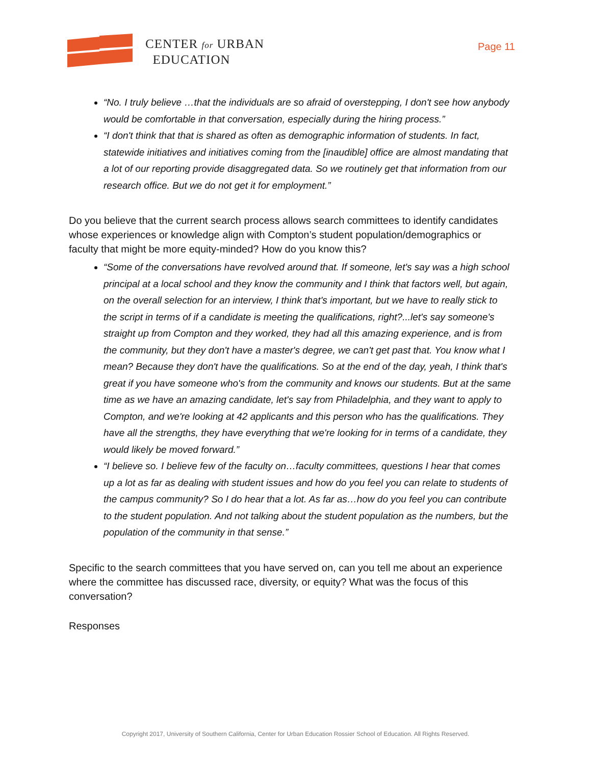CENTER for URBAN
EDUCATION
Page 11
“No. I truly believe …that the individuals are so afraid of overstepping, I don't see how anybody would be comfortable in that conversation, especially during the hiring process.”
“I don't think that that is shared as often as demographic information of students. In fact, statewide initiatives and initiatives coming from the [inaudible] office are almost mandating that a lot of our reporting provide disaggregated data. So we routinely get that information from our research office. But we do not get it for employment.”
Do you believe that the current search process allows search committees to identify candidates whose experiences or knowledge align with Compton’s student population/demographics or faculty that might be more equity-minded? How do you know this?
“Some of the conversations have revolved around that. If someone, let's say was a high school principal at a local school and they know the community and I think that factors well, but again, on the overall selection for an interview, I think that's important, but we have to really stick to the script in terms of if a candidate is meeting the qualifications, right?...let's say someone's straight up from Compton and they worked, they had all this amazing experience, and is from the community, but they don't have a master's degree, we can't get past that. You know what I mean? Because they don't have the qualifications. So at the end of the day, yeah, I think that's great if you have someone who's from the community and knows our students. But at the same time as we have an amazing candidate, let's say from Philadelphia, and they want to apply to Compton, and we're looking at 42 applicants and this person who has the qualifications. They have all the strengths, they have everything that we're looking for in terms of a candidate, they would likely be moved forward.”
“I believe so. I believe few of the faculty on…faculty committees, questions I hear that comes up a lot as far as dealing with student issues and how do you feel you can relate to students of the campus community? So I do hear that a lot. As far as…how do you feel you can contribute to the student population. And not talking about the student population as the numbers, but the population of the community in that sense.”
Specific to the search committees that you have served on, can you tell me about an experience where the committee has discussed race, diversity, or equity? What was the focus of this conversation?
Responses
Copyright 2017, University of Southern California, Center for Urban Education Rossier School of Education. All Rights Reserved.